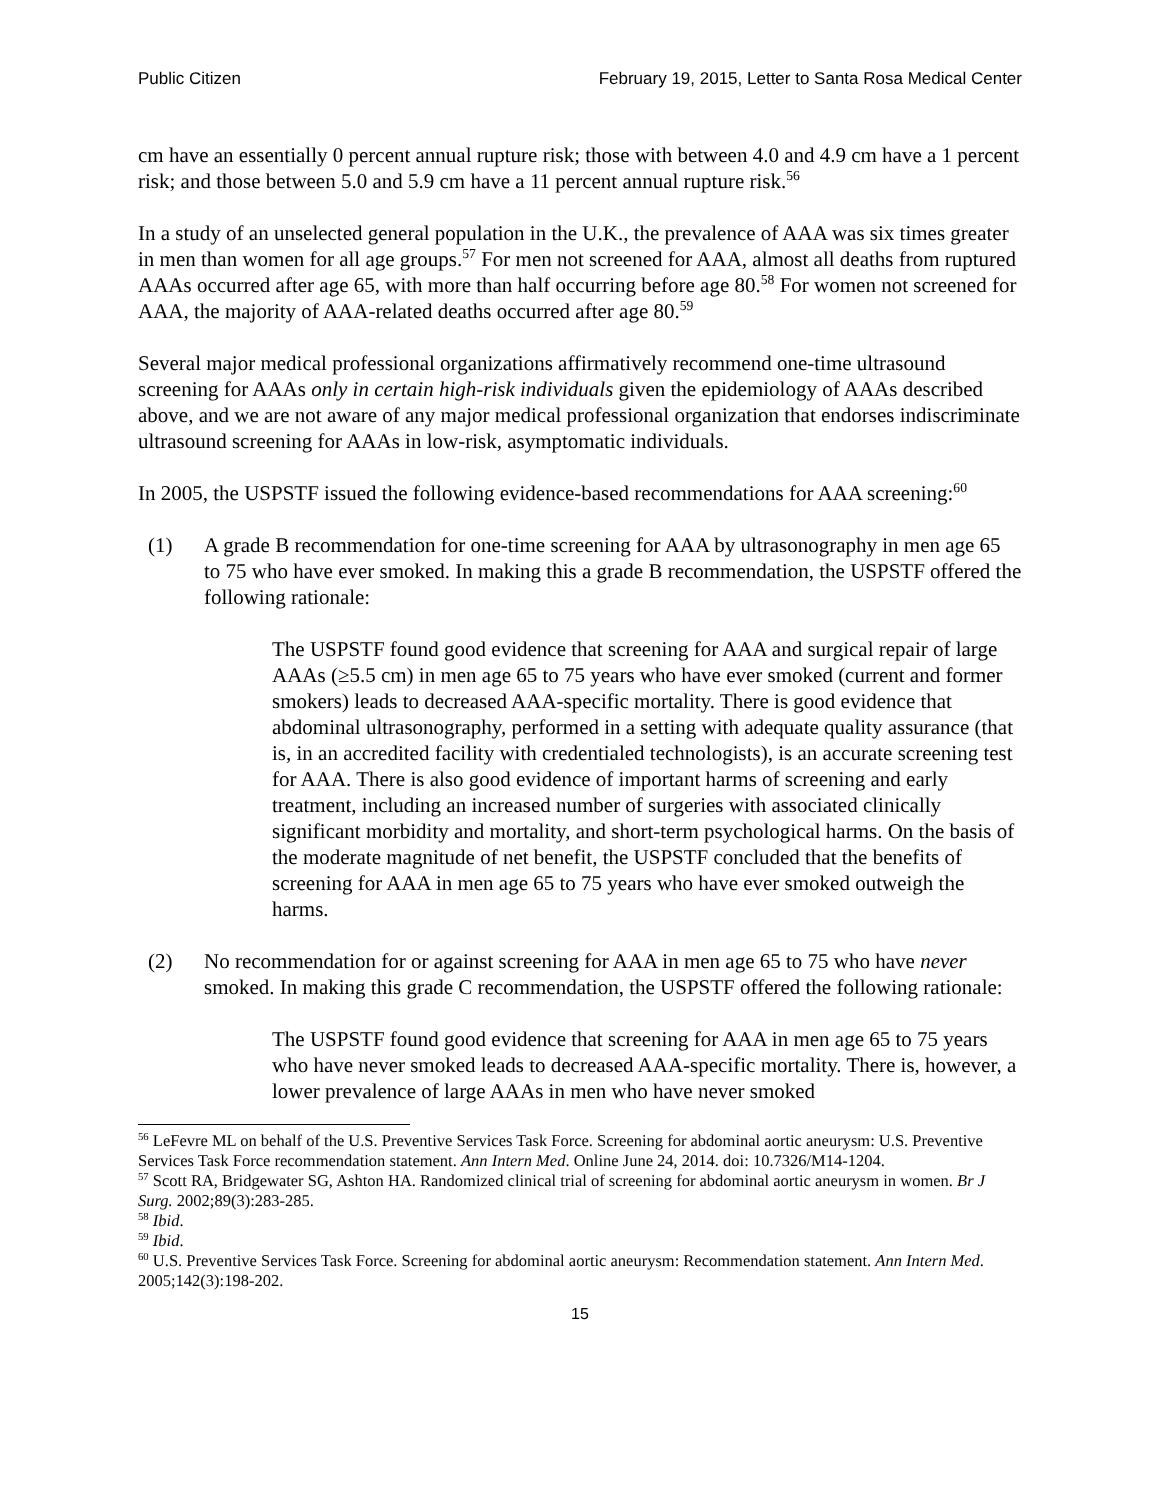Public Citizen February 19, 2015, Letter to Santa Rosa Medical Center
cm have an essentially 0 percent annual rupture risk; those with between 4.0 and 4.9 cm have a 1 percent risk; and those between 5.0 and 5.9 cm have a 11 percent annual rupture risk.<sup>56</sup>
In a study of an unselected general population in the U.K., the prevalence of AAA was six times greater in men than women for all age groups.<sup>57</sup> For men not screened for AAA, almost all deaths from ruptured AAAs occurred after age 65, with more than half occurring before age 80.<sup>58</sup> For women not screened for AAA, the majority of AAA-related deaths occurred after age 80.<sup>59</sup>
Several major medical professional organizations affirmatively recommend one-time ultrasound screening for AAAs only in certain high-risk individuals given the epidemiology of AAAs described above, and we are not aware of any major medical professional organization that endorses indiscriminate ultrasound screening for AAAs in low-risk, asymptomatic individuals.
In 2005, the USPSTF issued the following evidence-based recommendations for AAA screening:<sup>60</sup>
(1) A grade B recommendation for one-time screening for AAA by ultrasonography in men age 65 to 75 who have ever smoked. In making this a grade B recommendation, the USPSTF offered the following rationale:
The USPSTF found good evidence that screening for AAA and surgical repair of large AAAs (≥5.5 cm) in men age 65 to 75 years who have ever smoked (current and former smokers) leads to decreased AAA-specific mortality. There is good evidence that abdominal ultrasonography, performed in a setting with adequate quality assurance (that is, in an accredited facility with credentialed technologists), is an accurate screening test for AAA. There is also good evidence of important harms of screening and early treatment, including an increased number of surgeries with associated clinically significant morbidity and mortality, and short-term psychological harms. On the basis of the moderate magnitude of net benefit, the USPSTF concluded that the benefits of screening for AAA in men age 65 to 75 years who have ever smoked outweigh the harms.
(2) No recommendation for or against screening for AAA in men age 65 to 75 who have never smoked. In making this grade C recommendation, the USPSTF offered the following rationale:
The USPSTF found good evidence that screening for AAA in men age 65 to 75 years who have never smoked leads to decreased AAA-specific mortality. There is, however, a lower prevalence of large AAAs in men who have never smoked
<sup>56</sup> LeFevre ML on behalf of the U.S. Preventive Services Task Force. Screening for abdominal aortic aneurysm: U.S. Preventive Services Task Force recommendation statement. Ann Intern Med. Online June 24, 2014. doi: 10.7326/M14-1204.
<sup>57</sup> Scott RA, Bridgewater SG, Ashton HA. Randomized clinical trial of screening for abdominal aortic aneurysm in women. Br J Surg. 2002;89(3):283-285.
<sup>58</sup> Ibid.
<sup>59</sup> Ibid.
<sup>60</sup> U.S. Preventive Services Task Force. Screening for abdominal aortic aneurysm: Recommendation statement. Ann Intern Med. 2005;142(3):198-202.
15